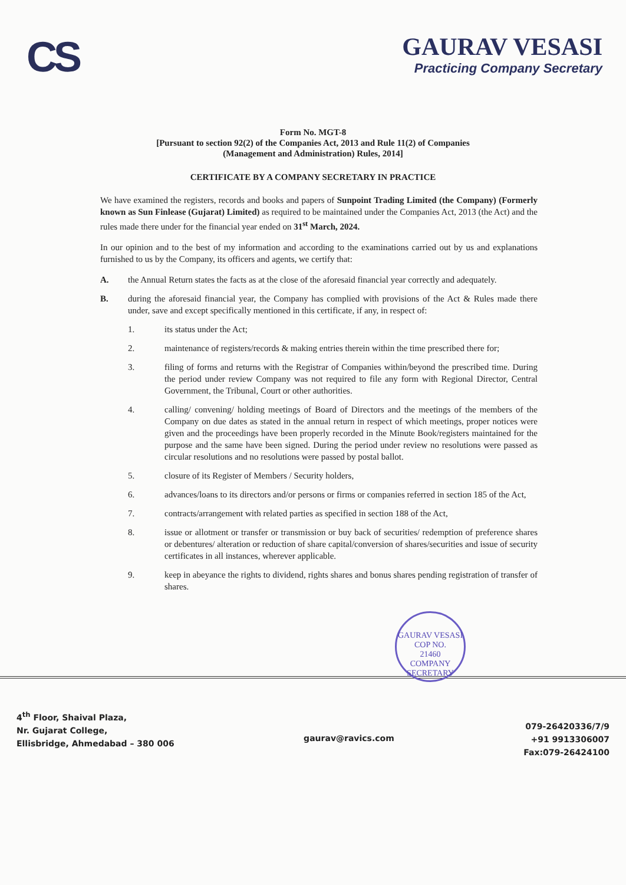CS
GAURAV VESASI
Practicing Company Secretary
Form No. MGT-8
[Pursuant to section 92(2) of the Companies Act, 2013 and Rule 11(2) of Companies
(Management and Administration) Rules, 2014]
CERTIFICATE BY A COMPANY SECRETARY IN PRACTICE
We have examined the registers, records and books and papers of Sunpoint Trading Limited (the Company) (Formerly known as Sun Finlease (Gujarat) Limited) as required to be maintained under the Companies Act, 2013 (the Act) and the rules made there under for the financial year ended on 31<sup>st</sup> March, 2024.
In our opinion and to the best of my information and according to the examinations carried out by us and explanations furnished to us by the Company, its officers and agents, we certify that:
A. the Annual Return states the facts as at the close of the aforesaid financial year correctly and adequately.
B. during the aforesaid financial year, the Company has complied with provisions of the Act & Rules made there under, save and except specifically mentioned in this certificate, if any, in respect of:
1. its status under the Act;
2. maintenance of registers/records & making entries therein within the time prescribed there for;
3. filing of forms and returns with the Registrar of Companies within/beyond the prescribed time. During the period under review Company was not required to file any form with Regional Director, Central Government, the Tribunal, Court or other authorities.
4. calling/ convening/ holding meetings of Board of Directors and the meetings of the members of the Company on due dates as stated in the annual return in respect of which meetings, proper notices were given and the proceedings have been properly recorded in the Minute Book/registers maintained for the purpose and the same have been signed. During the period under review no resolutions were passed as circular resolutions and no resolutions were passed by postal ballot.
5. closure of its Register of Members / Security holders,
6. advances/loans to its directors and/or persons or firms or companies referred in section 185 of the Act,
7. contracts/arrangement with related parties as specified in section 188 of the Act,
8. issue or allotment or transfer or transmission or buy back of securities/ redemption of preference shares or debentures/ alteration or reduction of share capital/conversion of shares/securities and issue of security certificates in all instances, wherever applicable.
9. keep in abeyance the rights to dividend, rights shares and bonus shares pending registration of transfer of shares.
GAURAV VESASI
COP NO.
21460
COMPANY SECRETARY
4<sup>th</sup> Floor, Shaival Plaza,
Nr. Gujarat College,
Ellisbridge, Ahmedabad – 380 006
gaurav@ravics.com
079-26420336/7/9
+91 9913306007
Fax:079-26424100